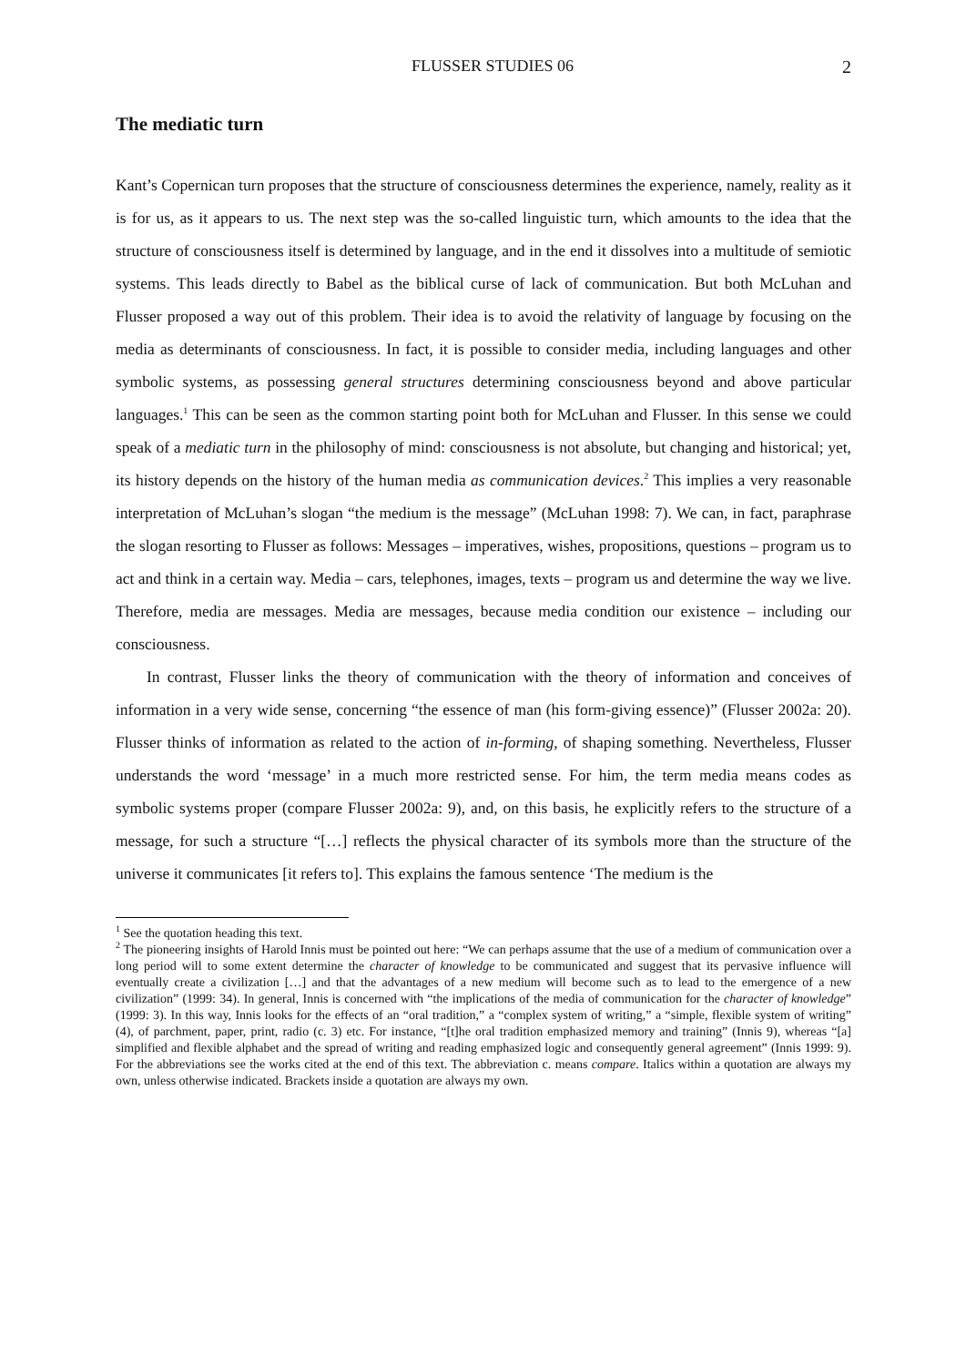FLUSSER STUDIES 06 2
The mediatic turn
Kant’s Copernican turn proposes that the structure of consciousness determines the experience, namely, reality as it is for us, as it appears to us. The next step was the so-called linguistic turn, which amounts to the idea that the structure of consciousness itself is determined by language, and in the end it dissolves into a multitude of semiotic systems. This leads directly to Babel as the biblical curse of lack of communication. But both McLuhan and Flusser proposed a way out of this problem. Their idea is to avoid the relativity of language by focusing on the media as determinants of consciousness. In fact, it is possible to consider media, including languages and other symbolic systems, as possessing general structures determining consciousness beyond and above particular languages.<sup>1</sup> This can be seen as the common starting point both for McLuhan and Flusser. In this sense we could speak of a mediatic turn in the philosophy of mind: consciousness is not absolute, but changing and historical; yet, its history depends on the history of the human media as communication devices.<sup>2</sup> This implies a very reasonable interpretation of McLuhan’s slogan “the medium is the message” (McLuhan 1998: 7). We can, in fact, paraphrase the slogan resorting to Flusser as follows: Messages – imperatives, wishes, propositions, questions – program us to act and think in a certain way. Media – cars, telephones, images, texts – program us and determine the way we live. Therefore, media are messages. Media are messages, because media condition our existence – including our consciousness.
In contrast, Flusser links the theory of communication with the theory of information and conceives of information in a very wide sense, concerning “the essence of man (his form-giving essence)” (Flusser 2002a: 20). Flusser thinks of information as related to the action of in-forming, of shaping something. Nevertheless, Flusser understands the word ‘message’ in a much more restricted sense. For him, the term media means codes as symbolic systems proper (compare Flusser 2002a: 9), and, on this basis, he explicitly refers to the structure of a message, for such a structure “[…] reflects the physical character of its symbols more than the structure of the universe it communicates [it refers to]. This explains the famous sentence ‘The medium is the
<sup>1</sup> See the quotation heading this text.
<sup>2</sup> The pioneering insights of Harold Innis must be pointed out here: “We can perhaps assume that the use of a medium of communication over a long period will to some extent determine the character of knowledge to be communicated and suggest that its pervasive influence will eventually create a civilization […] and that the advantages of a new medium will become such as to lead to the emergence of a new civilization” (1999: 34). In general, Innis is concerned with “the implications of the media of communication for the character of knowledge” (1999: 3). In this way, Innis looks for the effects of an “oral tradition,” a “complex system of writing,” a “simple, flexible system of writing” (4), of parchment, paper, print, radio (c. 3) etc. For instance, “[t]he oral tradition emphasized memory and training” (Innis 9), whereas “[a] simplified and flexible alphabet and the spread of writing and reading emphasized logic and consequently general agreement” (Innis 1999: 9). For the abbreviations see the works cited at the end of this text. The abbreviation c. means compare. Italics within a quotation are always my own, unless otherwise indicated. Brackets inside a quotation are always my own.